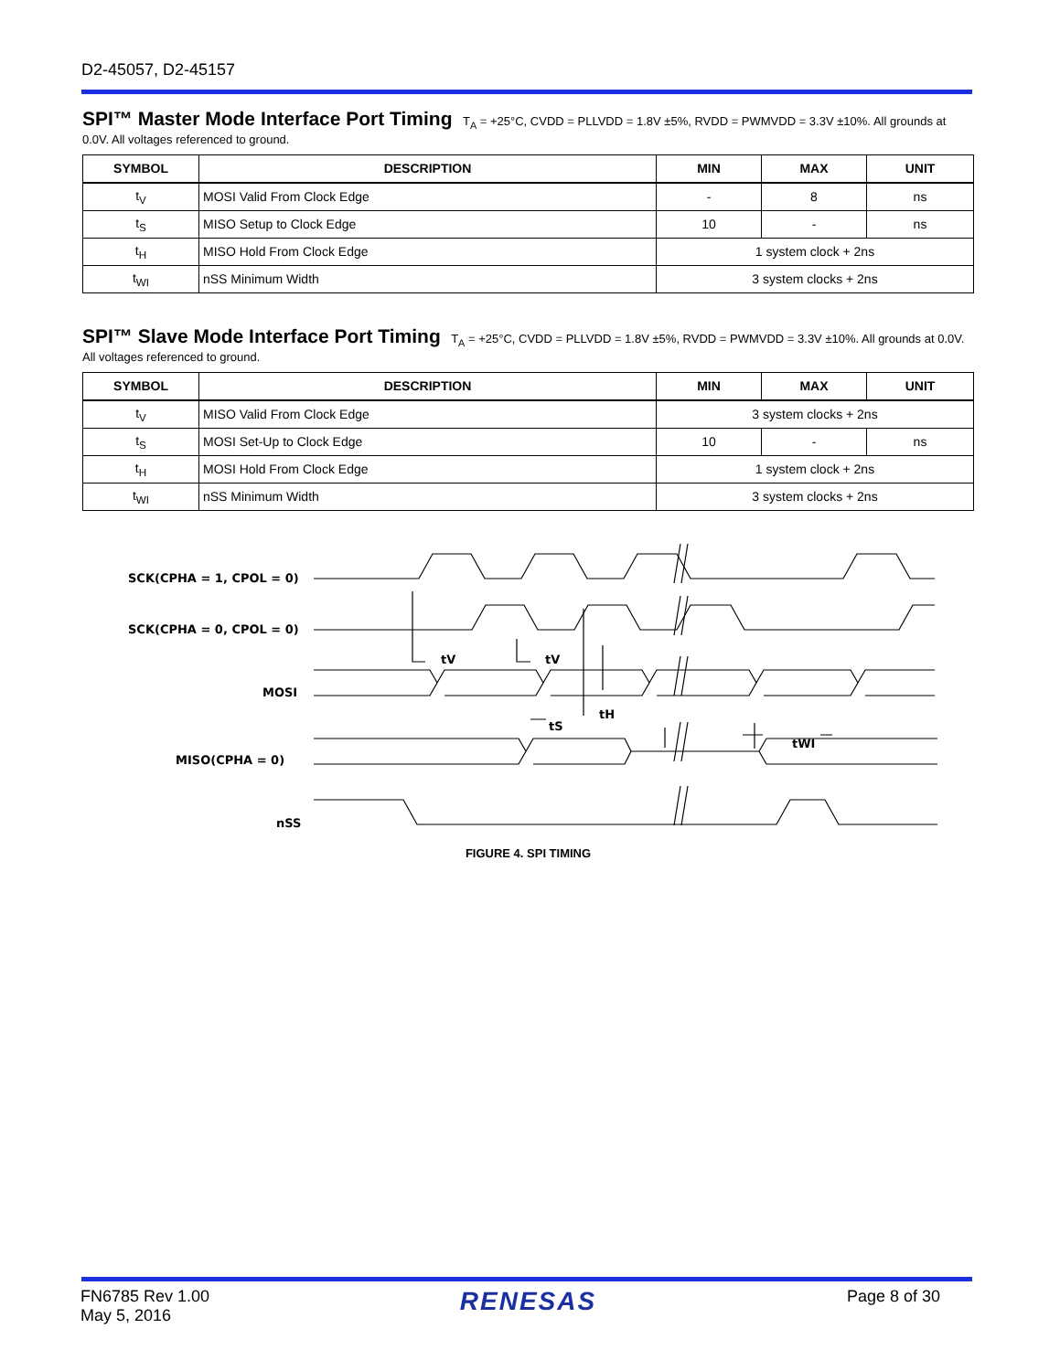D2-45057, D2-45157
SPI™ Master Mode Interface Port Timing
T<sub>A</sub> = +25°C, CVDD = PLLVDD = 1.8V ±5%, RVDD = PWMVDD = 3.3V ±10%. All grounds at 0.0V. All voltages referenced to ground.
| SYMBOL | DESCRIPTION | MIN | MAX | UNIT |
| --- | --- | --- | --- | --- |
| t<sub>V</sub> | MOSI Valid From Clock Edge | - | 8 | ns |
| t<sub>S</sub> | MISO Setup to Clock Edge | 10 | - | ns |
| t<sub>H</sub> | MISO Hold From Clock Edge | 1 system clock + 2ns | | |
| t<sub>WI</sub> | nSS Minimum Width | 3 system clocks + 2ns | | |
SPI™ Slave Mode Interface Port Timing
T<sub>A</sub> = +25°C, CVDD = PLLVDD = 1.8V ±5%, RVDD = PWMVDD = 3.3V ±10%. All grounds at 0.0V. All voltages referenced to ground.
| SYMBOL | DESCRIPTION | MIN | MAX | UNIT |
| --- | --- | --- | --- | --- |
| t<sub>V</sub> | MISO Valid From Clock Edge | 3 system clocks + 2ns | | |
| t<sub>S</sub> | MOSI Set-Up to Clock Edge | 10 | - | ns |
| t<sub>H</sub> | MOSI Hold From Clock Edge | 1 system clock + 2ns | | |
| t<sub>WI</sub> | nSS Minimum Width | 3 system clocks + 2ns | | |
SCK(CPHA = 1, CPOL = 0)
SCK(CPHA = 0, CPOL = 0)
MOSI
MISO(CPHA = 0)
nSS
tV
tV
tS
tH
tWI
FIGURE 4. SPI TIMING
FN6785 Rev 1.00
May 5, 2016
RENESAS
Page 8 of 30